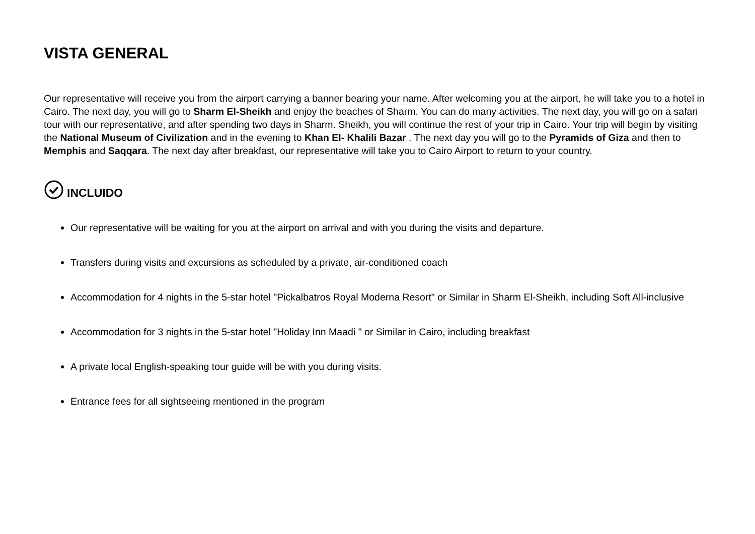VISTA GENERAL
Our representative will receive you from the airport carrying a banner bearing your name. After welcoming you at the airport, he will take you to a hotel in Cairo. The next day, you will go to Sharm El-Sheikh and enjoy the beaches of Sharm. You can do many activities. The next day, you will go on a safari tour with our representative, and after spending two days in Sharm. Sheikh, you will continue the rest of your trip in Cairo. Your trip will begin by visiting the National Museum of Civilization and in the evening to Khan El- Khalili Bazar . The next day you will go to the Pyramids of Giza and then to Memphis and Saqqara. The next day after breakfast, our representative will take you to Cairo Airport to return to your country.
INCLUIDO
Our representative will be waiting for you at the airport on arrival and with you during the visits and departure.
Transfers during visits and excursions as scheduled by a private, air-conditioned coach
Accommodation for 4 nights in the 5-star hotel "Pickalbatros Royal Moderna Resort" or Similar in Sharm El-Sheikh, including Soft All-inclusive
Accommodation for 3 nights in the 5-star hotel "Holiday Inn Maadi " or Similar in Cairo, including breakfast
A private local English-speaking tour guide will be with you during visits.
Entrance fees for all sightseeing mentioned in the program